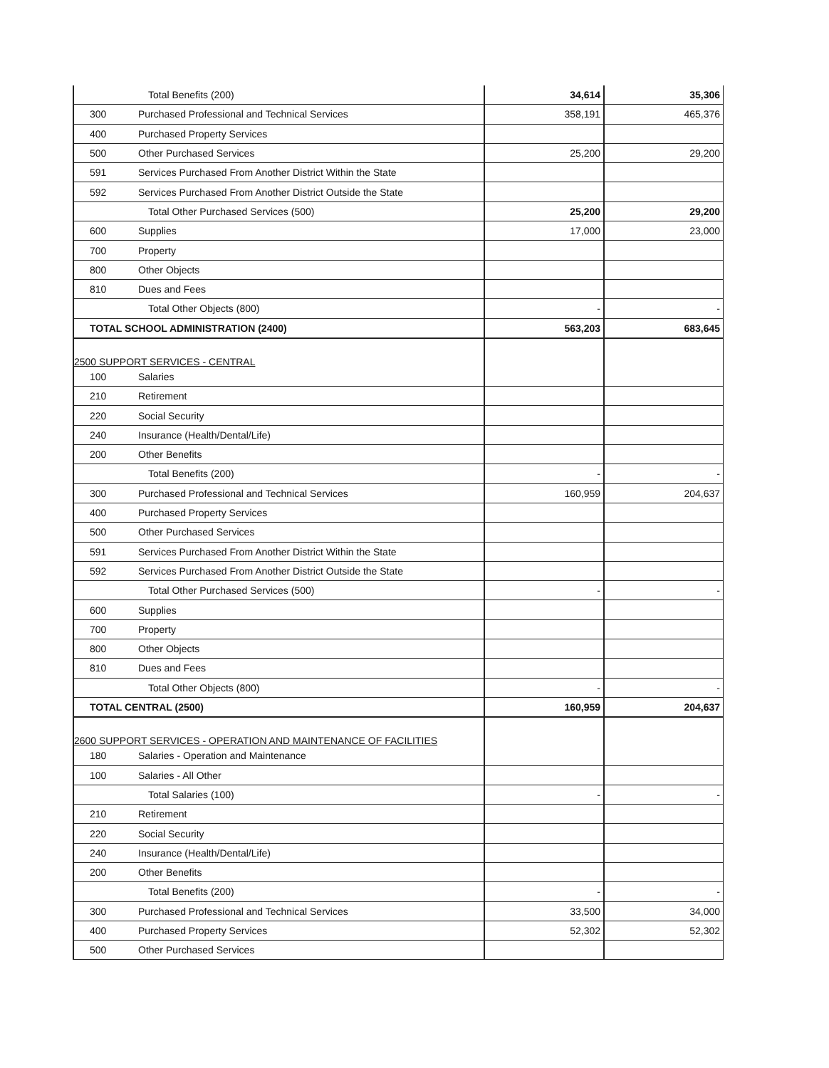| | Total Benefits (200) | 34,614 | 35,306 |
| 300 | Purchased Professional and Technical Services | 358,191 | 465,376 |
| 400 | Purchased Property Services | | |
| 500 | Other Purchased Services | 25,200 | 29,200 |
| 591 | Services Purchased From Another District Within the State | | |
| 592 | Services Purchased From Another District Outside the State | | |
| | Total Other Purchased Services (500) | 25,200 | 29,200 |
| 600 | Supplies | 17,000 | 23,000 |
| 700 | Property | | |
| 800 | Other Objects | | |
| 810 | Dues and Fees | | |
| | Total Other Objects (800) | - | - |
| TOTAL SCHOOL ADMINISTRATION (2400) | | 563,203 | 683,645 |
| 2500 SUPPORT SERVICES - CENTRAL | | | |
| 100 | Salaries | | |
| 210 | Retirement | | |
| 220 | Social Security | | |
| 240 | Insurance (Health/Dental/Life) | | |
| 200 | Other Benefits | | |
| | Total Benefits (200) | - | - |
| 300 | Purchased Professional and Technical Services | 160,959 | 204,637 |
| 400 | Purchased Property Services | | |
| 500 | Other Purchased Services | | |
| 591 | Services Purchased From Another District Within the State | | |
| 592 | Services Purchased From Another District Outside the State | | |
| | Total Other Purchased Services (500) | - | - |
| 600 | Supplies | | |
| 700 | Property | | |
| 800 | Other Objects | | |
| 810 | Dues and Fees | | |
| | Total Other Objects (800) | - | - |
| TOTAL CENTRAL (2500) | | 160,959 | 204,637 |
| 2600 SUPPORT SERVICES - OPERATION AND MAINTENANCE OF FACILITIES | | | |
| 180 | Salaries - Operation and Maintenance | | |
| 100 | Salaries - All Other | | |
| | Total Salaries (100) | - | - |
| 210 | Retirement | | |
| 220 | Social Security | | |
| 240 | Insurance (Health/Dental/Life) | | |
| 200 | Other Benefits | | |
| | Total Benefits (200) | - | - |
| 300 | Purchased Professional and Technical Services | 33,500 | 34,000 |
| 400 | Purchased Property Services | 52,302 | 52,302 |
| 500 | Other Purchased Services | | |